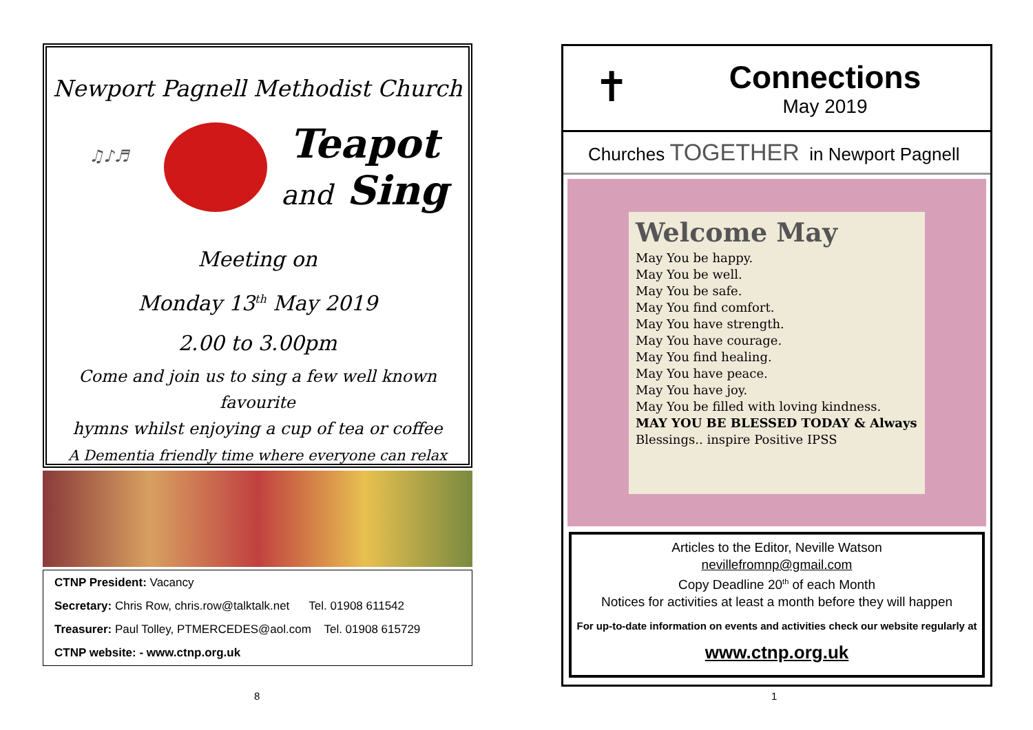Newport Pagnell Methodist Church
♫♪♬
Teapot
and Sing
Meeting on
Monday 13<sup>th</sup> May 2019
2.00 to 3.00pm
Come and join us to sing a few well known favourite
hymns whilst enjoying a cup of tea or coffee
A Dementia friendly time where everyone can relax
CTNP President: Vacancy
Secretary: Chris Row, chris.row@talktalk.net Tel. 01908 611542
Treasurer: Paul Tolley, PTMERCEDES@aol.com Tel. 01908 615729
CTNP website: - www.ctnp.org.uk
8
✝
Connections
May 2019
Churches TOGETHER in Newport Pagnell
Welcome May
May You be happy.
May You be well.
May You be safe.
May You find comfort.
May You have strength.
May You have courage.
May You find healing.
May You have peace.
May You have joy.
May You be filled with loving kindness.
MAY YOU BE BLESSED TODAY & Always Blessings.. inspire Positive IPSS
Articles to the Editor, Neville Watson
nevillefromnp@gmail.com
Copy Deadline 20<sup>th</sup> of each Month
Notices for activities at least a month before they will happen
For up-to-date information on events and activities check our website regularly at
www.ctnp.org.uk
1